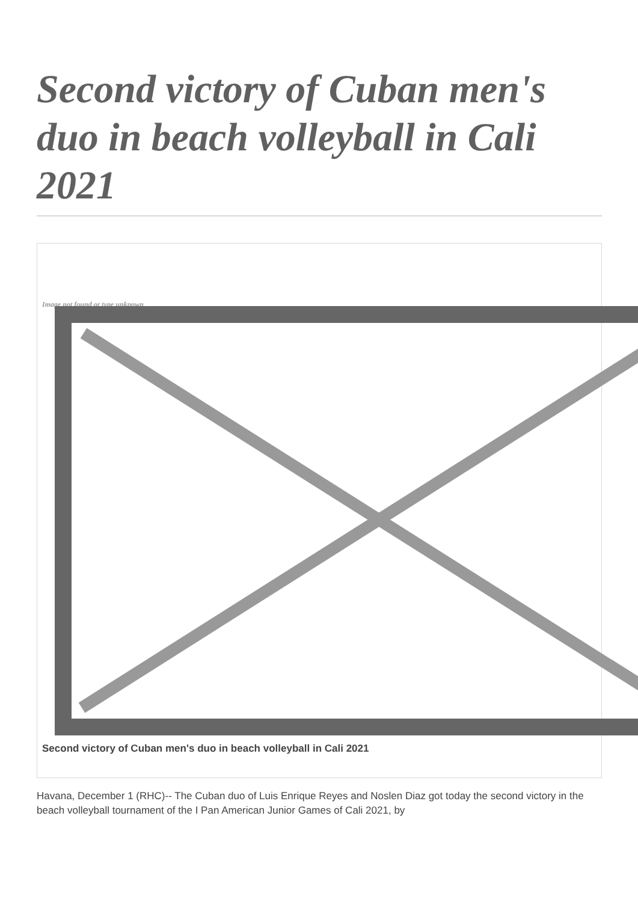Second victory of Cuban men's duo in beach volleyball in Cali 2021
Image not found or type unknown
Second victory of Cuban men's duo in beach volleyball in Cali 2021
Havana, December 1 (RHC)-- The Cuban duo of Luis Enrique Reyes and Noslen Diaz got today the second victory in the beach volleyball tournament of the I Pan American Junior Games of Cali 2021, by